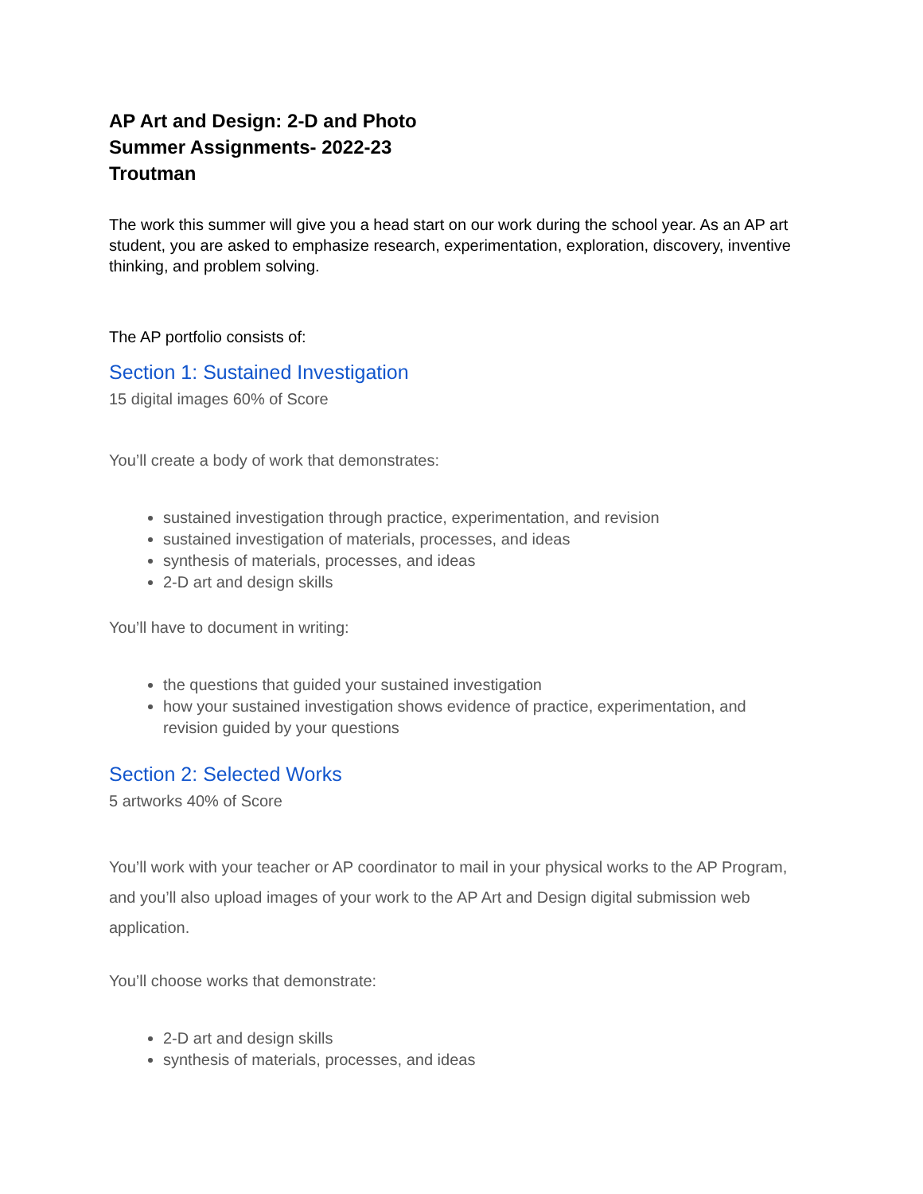AP Art and Design: 2-D and Photo
Summer Assignments- 2022-23
Troutman
The work this summer will give you a head start on our work during the school year. As an AP art student, you are asked to emphasize research, experimentation, exploration, discovery, inventive thinking, and problem solving.
The AP portfolio consists of:
Section 1: Sustained Investigation
15 digital images 60% of Score
You’ll create a body of work that demonstrates:
sustained investigation through practice, experimentation, and revision
sustained investigation of materials, processes, and ideas
synthesis of materials, processes, and ideas
2-D art and design skills
You’ll have to document in writing:
the questions that guided your sustained investigation
how your sustained investigation shows evidence of practice, experimentation, and revision guided by your questions
Section 2: Selected Works
5 artworks 40% of Score
You’ll work with your teacher or AP coordinator to mail in your physical works to the AP Program, and you’ll also upload images of your work to the AP Art and Design digital submission web application.
You’ll choose works that demonstrate:
2-D art and design skills
synthesis of materials, processes, and ideas